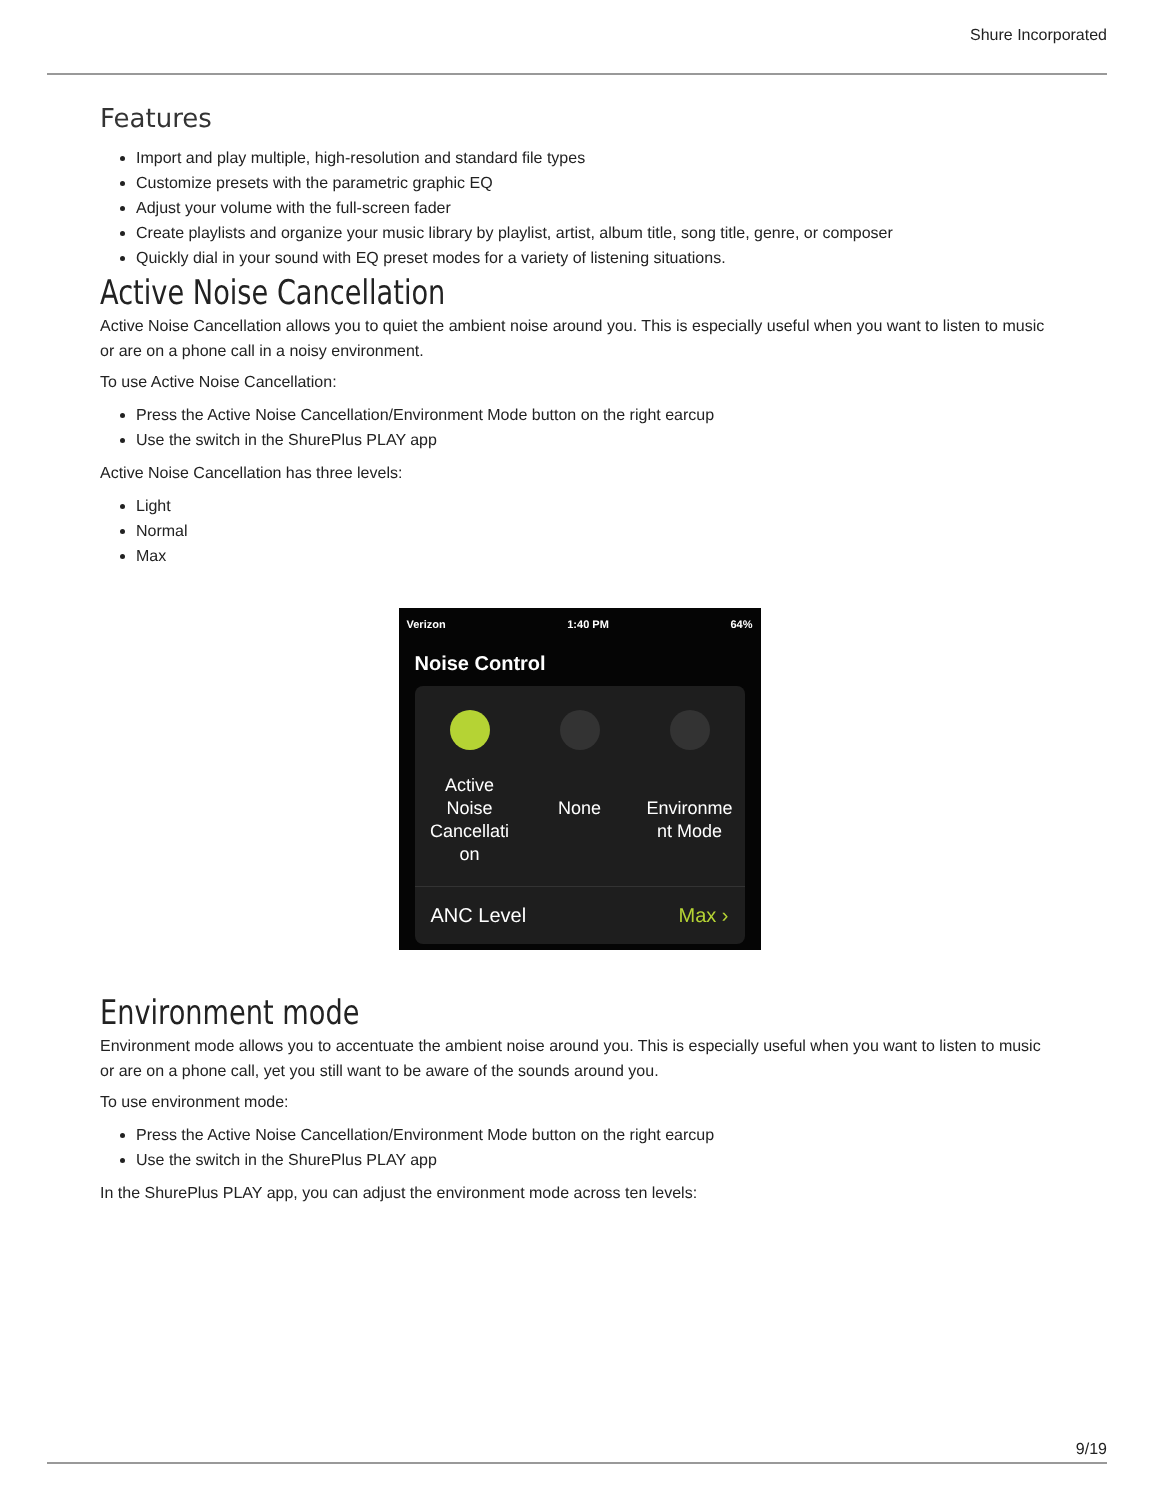Shure Incorporated
Features
Import and play multiple, high-resolution and standard file types
Customize presets with the parametric graphic EQ
Adjust your volume with the full-screen fader
Create playlists and organize your music library by playlist, artist, album title, song title, genre, or composer
Quickly dial in your sound with EQ preset modes for a variety of listening situations.
Active Noise Cancellation
Active Noise Cancellation allows you to quiet the ambient noise around you. This is especially useful when you want to listen to music or are on a phone call in a noisy environment.
To use Active Noise Cancellation:
Press the Active Noise Cancellation/Environment Mode button on the right earcup
Use the switch in the ShurePlus PLAY app
Active Noise Cancellation has three levels:
Light
Normal
Max
Verizon 1:40 PM 64%
Noise Control
Active
Noise
Cancellati
on
None
Environme
nt Mode
ANC Level Max ›
Environment mode
Environment mode allows you to accentuate the ambient noise around you. This is especially useful when you want to listen to music or are on a phone call, yet you still want to be aware of the sounds around you.
To use environment mode:
Press the Active Noise Cancellation/Environment Mode button on the right earcup
Use the switch in the ShurePlus PLAY app
In the ShurePlus PLAY app, you can adjust the environment mode across ten levels:
9/19